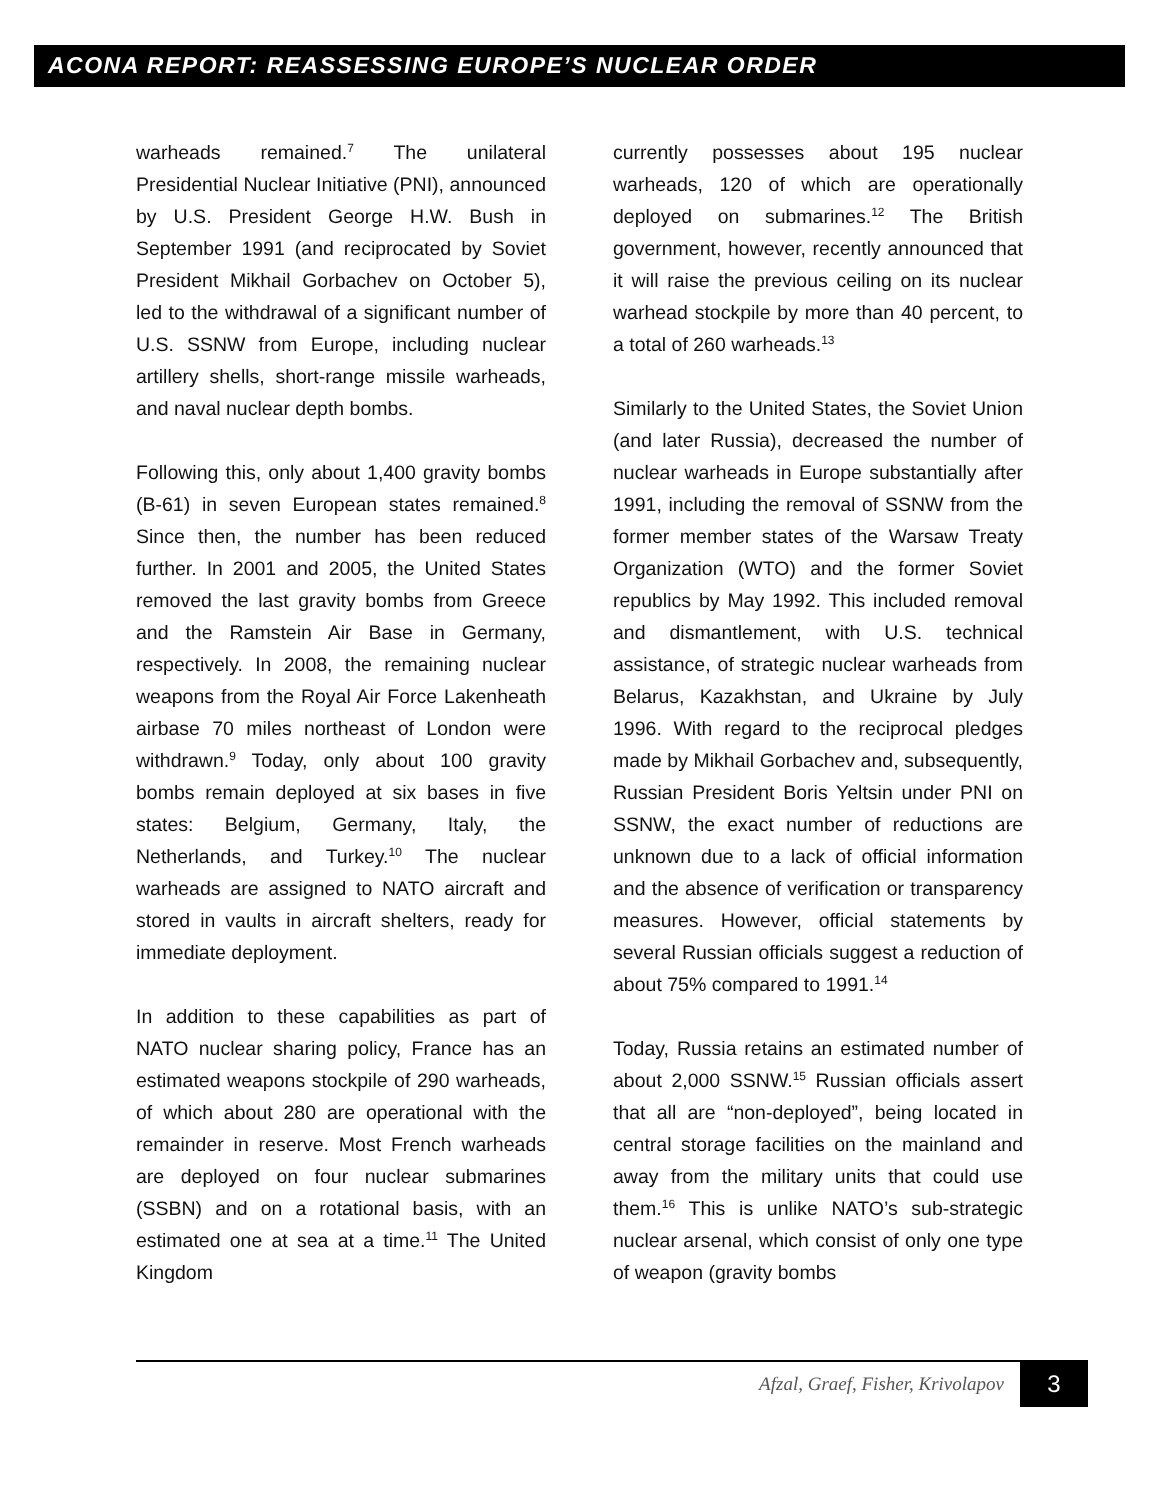ACONA REPORT: REASSESSING EUROPE’S NUCLEAR ORDER
warheads remained.<sup>7</sup> The unilateral Presidential Nuclear Initiative (PNI), announced by U.S. President George H.W. Bush in September 1991 (and reciprocated by Soviet President Mikhail Gorbachev on October 5), led to the withdrawal of a significant number of U.S. SSNW from Europe, including nuclear artillery shells, short-range missile warheads, and naval nuclear depth bombs.
Following this, only about 1,400 gravity bombs (B-61) in seven European states remained.<sup>8</sup> Since then, the number has been reduced further. In 2001 and 2005, the United States removed the last gravity bombs from Greece and the Ramstein Air Base in Germany, respectively. In 2008, the remaining nuclear weapons from the Royal Air Force Lakenheath airbase 70 miles northeast of London were withdrawn.<sup>9</sup> Today, only about 100 gravity bombs remain deployed at six bases in five states: Belgium, Germany, Italy, the Netherlands, and Turkey.<sup>10</sup> The nuclear warheads are assigned to NATO aircraft and stored in vaults in aircraft shelters, ready for immediate deployment.
In addition to these capabilities as part of NATO nuclear sharing policy, France has an estimated weapons stockpile of 290 warheads, of which about 280 are operational with the remainder in reserve. Most French warheads are deployed on four nuclear submarines (SSBN) and on a rotational basis, with an estimated one at sea at a time.<sup>11</sup> The United Kingdom
currently possesses about 195 nuclear warheads, 120 of which are operationally deployed on submarines.<sup>12</sup> The British government, however, recently announced that it will raise the previous ceiling on its nuclear warhead stockpile by more than 40 percent, to a total of 260 warheads.<sup>13</sup>
Similarly to the United States, the Soviet Union (and later Russia), decreased the number of nuclear warheads in Europe substantially after 1991, including the removal of SSNW from the former member states of the Warsaw Treaty Organization (WTO) and the former Soviet republics by May 1992. This included removal and dismantlement, with U.S. technical assistance, of strategic nuclear warheads from Belarus, Kazakhstan, and Ukraine by July 1996. With regard to the reciprocal pledges made by Mikhail Gorbachev and, subsequently, Russian President Boris Yeltsin under PNI on SSNW, the exact number of reductions are unknown due to a lack of official information and the absence of verification or transparency measures. However, official statements by several Russian officials suggest a reduction of about 75% compared to 1991.<sup>14</sup>
Today, Russia retains an estimated number of about 2,000 SSNW.<sup>15</sup> Russian officials assert that all are “non-deployed”, being located in central storage facilities on the mainland and away from the military units that could use them.<sup>16</sup> This is unlike NATO’s sub-strategic nuclear arsenal, which consist of only one type of weapon (gravity bombs
Afzal, Graef, Fisher, Krivolapov
3